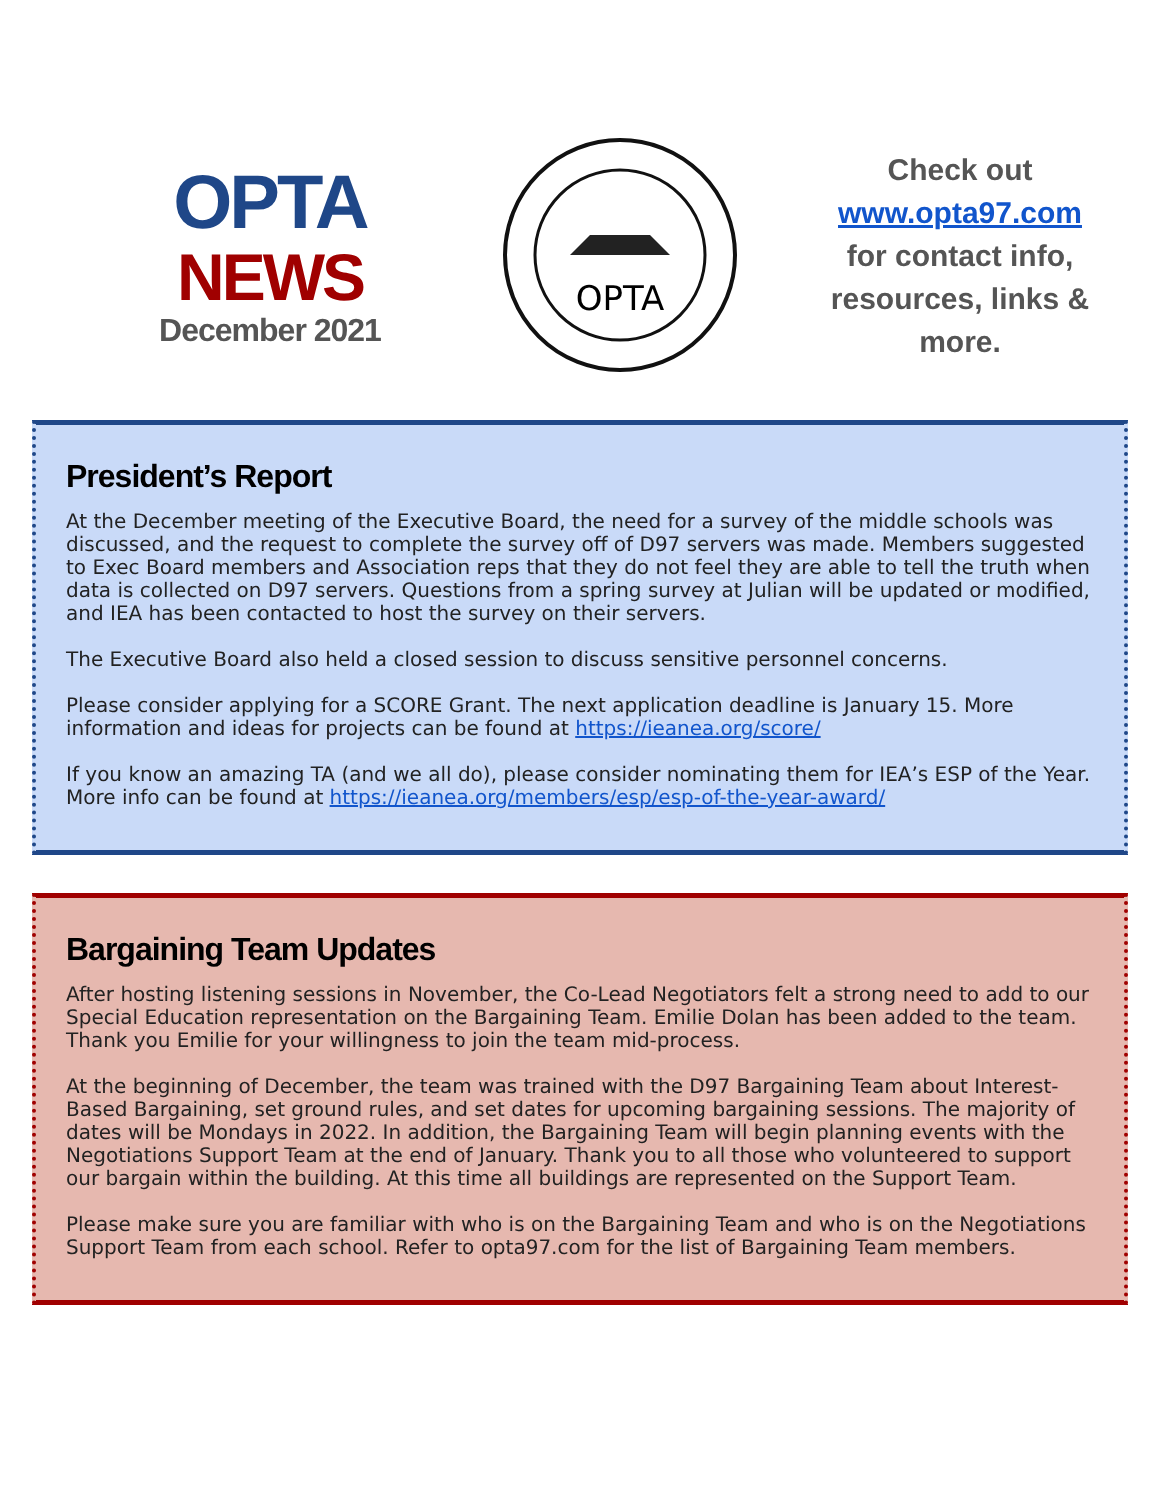OPTA
NEWS
December 2021
OPTA
Check out
www.opta97.com
for contact info, resources, links & more.
President’s Report
At the December meeting of the Executive Board, the need for a survey of the middle schools was discussed, and the request to complete the survey off of D97 servers was made. Members suggested to Exec Board members and Association reps that they do not feel they are able to tell the truth when data is collected on D97 servers. Questions from a spring survey at Julian will be updated or modified, and IEA has been contacted to host the survey on their servers.
The Executive Board also held a closed session to discuss sensitive personnel concerns.
Please consider applying for a SCORE Grant. The next application deadline is January 15. More information and ideas for projects can be found at https://ieanea.org/score/
If you know an amazing TA (and we all do), please consider nominating them for IEA’s ESP of the Year. More info can be found at https://ieanea.org/members/esp/esp-of-the-year-award/
Bargaining Team Updates
After hosting listening sessions in November, the Co-Lead Negotiators felt a strong need to add to our Special Education representation on the Bargaining Team. Emilie Dolan has been added to the team. Thank you Emilie for your willingness to join the team mid-process.
At the beginning of December, the team was trained with the D97 Bargaining Team about Interest-Based Bargaining, set ground rules, and set dates for upcoming bargaining sessions. The majority of dates will be Mondays in 2022. In addition, the Bargaining Team will begin planning events with the Negotiations Support Team at the end of January. Thank you to all those who volunteered to support our bargain within the building. At this time all buildings are represented on the Support Team.
Please make sure you are familiar with who is on the Bargaining Team and who is on the Negotiations Support Team from each school. Refer to opta97.com for the list of Bargaining Team members.